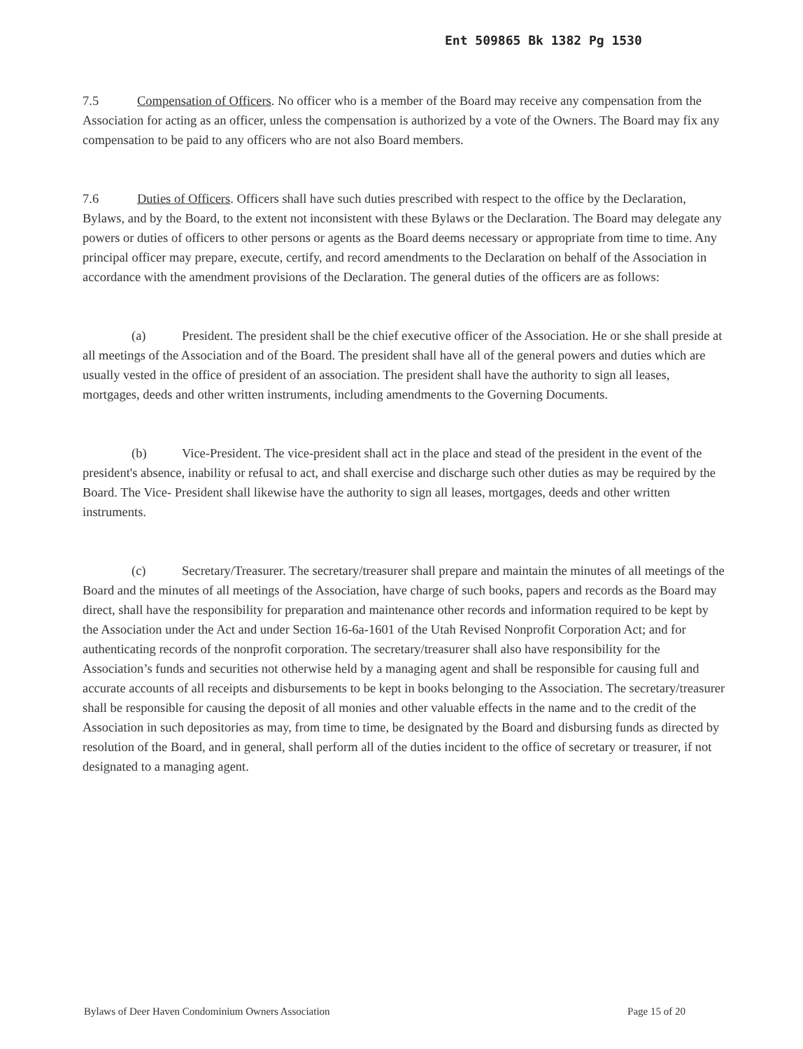Ent 509865 Bk 1382 Pg 1530
7.5 Compensation of Officers. No officer who is a member of the Board may receive any compensation from the Association for acting as an officer, unless the compensation is authorized by a vote of the Owners. The Board may fix any compensation to be paid to any officers who are not also Board members.
7.6 Duties of Officers. Officers shall have such duties prescribed with respect to the office by the Declaration, Bylaws, and by the Board, to the extent not inconsistent with these Bylaws or the Declaration. The Board may delegate any powers or duties of officers to other persons or agents as the Board deems necessary or appropriate from time to time. Any principal officer may prepare, execute, certify, and record amendments to the Declaration on behalf of the Association in accordance with the amendment provisions of the Declaration. The general duties of the officers are as follows:
(a) President. The president shall be the chief executive officer of the Association. He or she shall preside at all meetings of the Association and of the Board. The president shall have all of the general powers and duties which are usually vested in the office of president of an association. The president shall have the authority to sign all leases, mortgages, deeds and other written instruments, including amendments to the Governing Documents.
(b) Vice-President. The vice-president shall act in the place and stead of the president in the event of the president's absence, inability or refusal to act, and shall exercise and discharge such other duties as may be required by the Board. The Vice- President shall likewise have the authority to sign all leases, mortgages, deeds and other written instruments.
(c) Secretary/Treasurer. The secretary/treasurer shall prepare and maintain the minutes of all meetings of the Board and the minutes of all meetings of the Association, have charge of such books, papers and records as the Board may direct, shall have the responsibility for preparation and maintenance other records and information required to be kept by the Association under the Act and under Section 16-6a-1601 of the Utah Revised Nonprofit Corporation Act; and for authenticating records of the nonprofit corporation. The secretary/treasurer shall also have responsibility for the Association’s funds and securities not otherwise held by a managing agent and shall be responsible for causing full and accurate accounts of all receipts and disbursements to be kept in books belonging to the Association. The secretary/treasurer shall be responsible for causing the deposit of all monies and other valuable effects in the name and to the credit of the Association in such depositories as may, from time to time, be designated by the Board and disbursing funds as directed by resolution of the Board, and in general, shall perform all of the duties incident to the office of secretary or treasurer, if not designated to a managing agent.
Bylaws of Deer Haven Condominium Owners Association Page 15 of 20